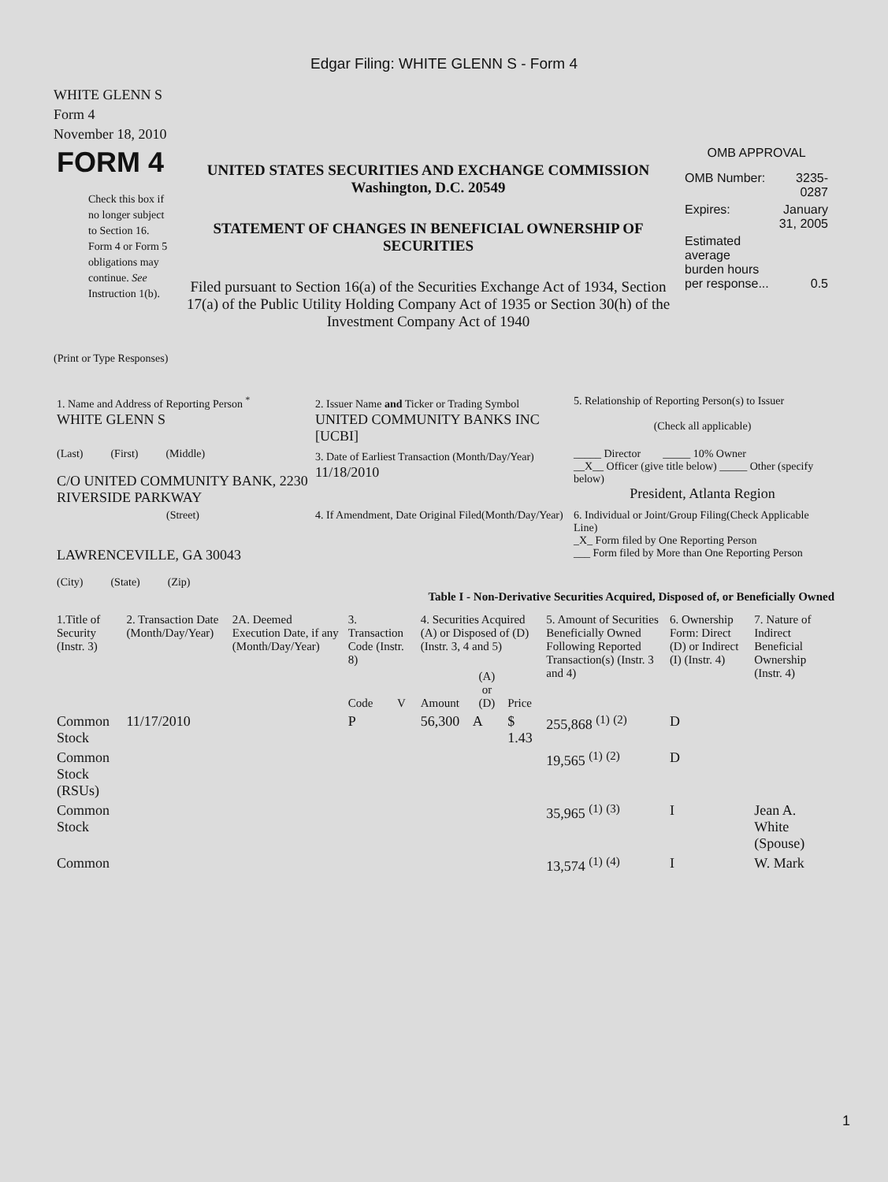Edgar Filing: WHITE GLENN S - Form 4
WHITE GLENN S
Form 4
November 18, 2010
| FORM 4 Check this box if no longer subject to Section 16. Form 4 or Form 5 obligations may continue. See Instruction 1(b). | UNITED STATES SECURITIES AND EXCHANGE COMMISSION Washington, D.C. 20549 STATEMENT OF CHANGES IN BENEFICIAL OWNERSHIP OF SECURITIES Filed pursuant to Section 16(a) of the Securities Exchange Act of 1934, Section 17(a) of the Public Utility Holding Company Act of 1935 or Section 30(h) of the Investment Company Act of 1940 | OMB APPROVAL / OMB Number: / 3235-0287 / / Expires: / January 31, 2005 / / Estimated average burden hours per response... / 0.5 / |
(Print or Type Responses)
| 1. Name and Address of Reporting Person <sup>*</sup> WHITE GLENN S | 2. Issuer Name and Ticker or Trading Symbol UNITED COMMUNITY BANKS INC [UCBI] | 5. Relationship of Reporting Person(s) to Issuer (Check all applicable) |
| (Last) (First) (Middle) C/O UNITED COMMUNITY BANK, 2230 RIVERSIDE PARKWAY | 3. Date of Earliest Transaction (Month/Day/Year) 11/18/2010 | _____ Director _____ 10% Owner __X__ Officer (give title below) _____ Other (specify below) President, Atlanta Region |
| (Street) LAWRENCEVILLE, GA 30043 (City) (State) (Zip) | 4. If Amendment, Date Original Filed(Month/Day/Year) | 6. Individual or Joint/Group Filing(Check Applicable Line) _X_ Form filed by One Reporting Person ___ Form filed by More than One Reporting Person |
Table I - Non-Derivative Securities Acquired, Disposed of, or Beneficially Owned
| 1.Title of Security (Instr. 3) | 2. Transaction Date (Month/Day/Year) | 2A. Deemed Execution Date, if any (Month/Day/Year) | 3. Transaction Code (Instr. 8) | | 4. Securities Acquired (A) or Disposed of (D) (Instr. 3, 4 and 5) | | | 5. Amount of Securities Beneficially Owned Following Reported Transaction(s) (Instr. 3 and 4) | 6. Ownership Form: Direct (D) or Indirect (I) (Instr. 4) | 7. Nature of Indirect Beneficial Ownership (Instr. 4) |
| --- | --- | --- | --- | --- | --- | --- | --- | --- | --- | --- |
| | | | Code | V | Amount | (A) or (D) | Price | | | |
| Common Stock | 11/17/2010 | | P | | 56,300 | A | $ 1.43 | 255,868 <sup>(1)</sup> <sup>(2)</sup> | D | |
| Common Stock (RSUs) | | | | | | | | 19,565 <sup>(1)</sup> <sup>(2)</sup> | D | |
| Common Stock | | | | | | | | 35,965 <sup>(1)</sup> <sup>(3)</sup> | I | Jean A. White (Spouse) |
| Common | | | | | | | | 13,574 <sup>(1)</sup> <sup>(4)</sup> | I | W. Mark |
1